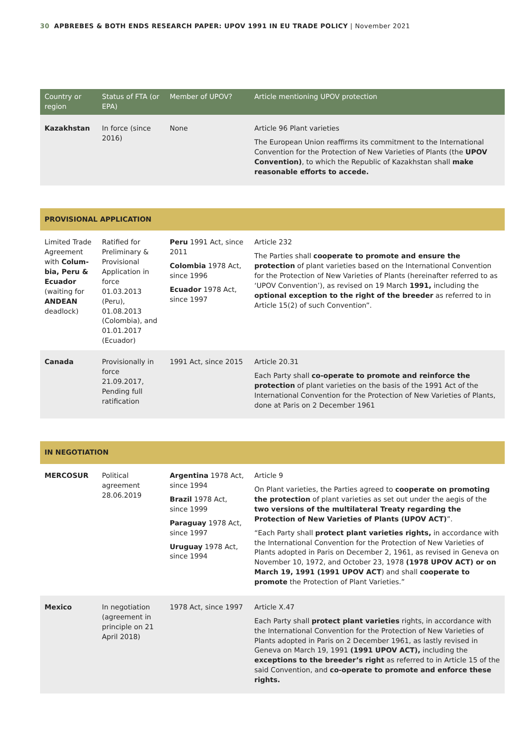30 APBREBES & BOTH ENDS RESEARCH PAPER: UPOV 1991 IN EU TRADE POLICY | November 2021
| Country or region | Status of FTA (or EPA) | Member of UPOV? | Article mentioning UPOV protection |
| --- | --- | --- | --- |
| Kazakhstan | In force (since 2016) | None | Article 96 Plant varieties The European Union reaffirms its commitment to the International Convention for the Protection of New Varieties of Plants (the UPOV Convention) , to which the Republic of Kazakhstan shall make reasonable efforts to accede. |
| PROVISIONAL APPLICATION | | | |
| Limited Trade Agreement with Colum­bia, Peru & Ecuador (waiting for ANDEAN deadlock) | Ratified for Preliminary & Provisional Application in force 01.03.2013 (Peru), 01.08.2013 (Colombia), and 01.01.2017 (Ecuador) | Peru 1991 Act, since 2011 Colombia 1978 Act, since 1996 Ecuador 1978 Act, since 1997 | Article 232 The Parties shall cooperate to promote and ensure the protection of plant varieties based on the International Convention for the Protection of New Varieties of Plants (hereinafter referred to as ‘UPOV Convention’), as revised on 19 March 1991, including the optional exception to the right of the breeder as referred to in Article 15(2) of such Convention”. |
| Canada | Provisionally in force 21.09.2017, Pending full ratification | 1991 Act, since 2015 | Article 20.31 Each Party shall co-operate to promote and reinforce the protection of plant varieties on the basis of the 1991 Act of the International Convention for the Protection of New Varieties of Plants, done at Paris on 2 December 1961 |
| IN NEGOTIATION | | | |
| MERCOSUR | Political agreement 28.06.2019 | Argentina 1978 Act, since 1994 Brazil 1978 Act, since 1999 Paraguay 1978 Act, since 1997 Uruguay 1978 Act, since 1994 | Article 9 On Plant varieties, the Parties agreed to cooperate on promoting the protection of plant varieties as set out under the aegis of the two versions of the multilateral Treaty regarding the Protection of New Varieties of Plants (UPOV ACT) ”. “Each Party shall protect plant varieties rights, in accordance with the International Convention for the Protection of New Varieties of Plants adopted in Paris on December 2, 1961, as revised in Geneva on Novem­ber 10, 1972, and October 23, 1978 (1978 UPOV ACT) or on March 19, 1991 (1991 UPOV ACT ) and shall cooperate to promote the Protection of Plant Varieties.” |
| Mexico | In negotiation (agreement in principle on 21 April 2018) | 1978 Act, since 1997 | Article X.47 Each Party shall protect plant varieties rights, in accordance with the International Convention for the Protection of New Varieties of Plants adopted in Paris on 2 December 1961, as lastly revised in Geneva on March 19, 1991 (1991 UPOV ACT), including the exceptions to the breeder’s right as referred to in Article 15 of the said Convention, and co-operate to promote and enforce these rights. |